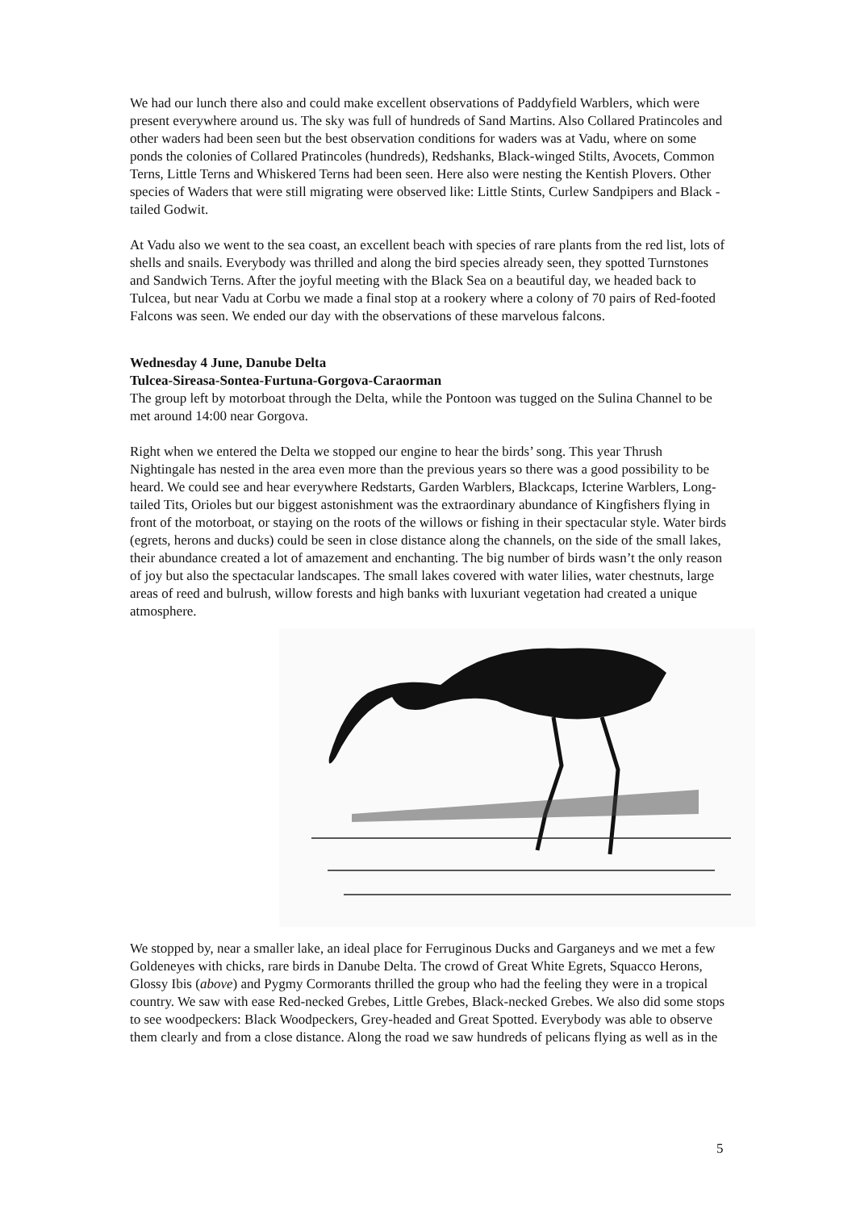We had our lunch there also and could make excellent observations of Paddyfield Warblers, which were present everywhere around us. The sky was full of hundreds of Sand Martins. Also Collared Pratincoles and other waders had been seen but the best observation conditions for waders was at Vadu, where on some ponds the colonies of Collared Pratincoles (hundreds), Redshanks, Black-winged Stilts, Avocets, Common Terns, Little Terns and Whiskered Terns had been seen. Here also were nesting the Kentish Plovers. Other species of Waders that were still migrating were observed like: Little Stints, Curlew Sandpipers and Black -tailed Godwit.
At Vadu also we went to the sea coast, an excellent beach with species of rare plants from the red list, lots of shells and snails. Everybody was thrilled and along the bird species already seen, they spotted Turnstones and Sandwich Terns. After the joyful meeting with the Black Sea on a beautiful day, we headed back to Tulcea, but near Vadu at Corbu we made a final stop at a rookery where a colony of 70 pairs of Red-footed Falcons was seen. We ended our day with the observations of these marvelous falcons.
Wednesday 4 June, Danube Delta
Tulcea-Sireasa-Sontea-Furtuna-Gorgova-Caraorman
The group left by motorboat through the Delta, while the Pontoon was tugged on the Sulina Channel to be met around 14:00 near Gorgova.
Right when we entered the Delta we stopped our engine to hear the birds’ song. This year Thrush Nightingale has nested in the area even more than the previous years so there was a good possibility to be heard. We could see and hear everywhere Redstarts, Garden Warblers, Blackcaps, Icterine Warblers, Long-tailed Tits, Orioles but our biggest astonishment was the extraordinary abundance of Kingfishers flying in front of the motorboat, or staying on the roots of the willows or fishing in their spectacular style. Water birds (egrets, herons and ducks) could be seen in close distance along the channels, on the side of the small lakes, their abundance created a lot of amazement and enchanting. The big number of birds wasn’t the only reason of joy but also the spectacular landscapes. The small lakes covered with water lilies, water chestnuts, large areas of reed and bulrush, willow forests and high banks with luxuriant vegetation had created a unique atmosphere.
We stopped by, near a smaller lake, an ideal place for Ferruginous Ducks and Garganeys and we met a few Goldeneyes with chicks, rare birds in Danube Delta. The crowd of Great White Egrets, Squacco Herons, Glossy Ibis (above) and Pygmy Cormorants thrilled the group who had the feeling they were in a tropical country. We saw with ease Red-necked Grebes, Little Grebes, Black-necked Grebes. We also did some stops to see woodpeckers: Black Woodpeckers, Grey-headed and Great Spotted. Everybody was able to observe them clearly and from a close distance. Along the road we saw hundreds of pelicans flying as well as in the
5